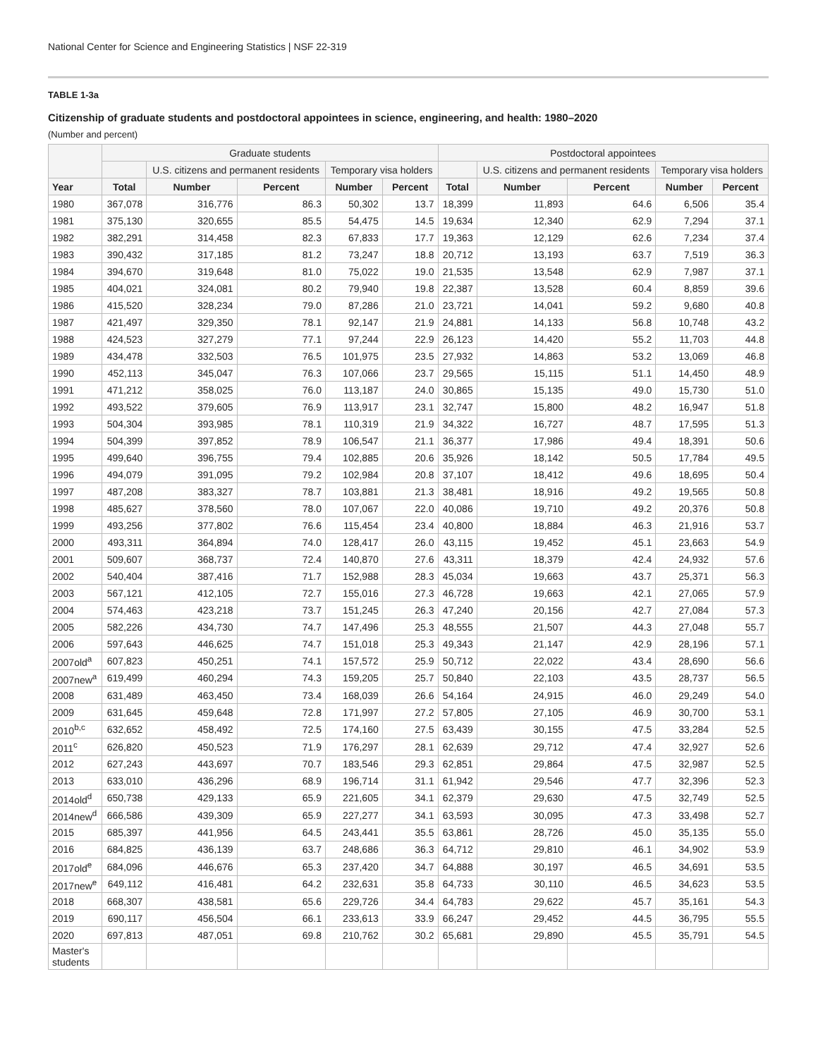National Center for Science and Engineering Statistics | NSF 22-319
TABLE 1-3a
Citizenship of graduate students and postdoctoral appointees in science, engineering, and health: 1980–2020
(Number and percent)
| | Graduate students | | | | | Postdoctoral appointees | | | | |
| --- | --- | --- | --- | --- | --- | --- | --- | --- | --- | --- |
| | | U.S. citizens and permanent residents | | Temporary visa holders | | | U.S. citizens and permanent residents | | Temporary visa holders | |
| Year | Total | Number | Percent | Number | Percent | Total | Number | Percent | Number | Percent |
| 1980 | 367,078 | 316,776 | 86.3 | 50,302 | 13.7 | 18,399 | 11,893 | 64.6 | 6,506 | 35.4 |
| 1981 | 375,130 | 320,655 | 85.5 | 54,475 | 14.5 | 19,634 | 12,340 | 62.9 | 7,294 | 37.1 |
| 1982 | 382,291 | 314,458 | 82.3 | 67,833 | 17.7 | 19,363 | 12,129 | 62.6 | 7,234 | 37.4 |
| 1983 | 390,432 | 317,185 | 81.2 | 73,247 | 18.8 | 20,712 | 13,193 | 63.7 | 7,519 | 36.3 |
| 1984 | 394,670 | 319,648 | 81.0 | 75,022 | 19.0 | 21,535 | 13,548 | 62.9 | 7,987 | 37.1 |
| 1985 | 404,021 | 324,081 | 80.2 | 79,940 | 19.8 | 22,387 | 13,528 | 60.4 | 8,859 | 39.6 |
| 1986 | 415,520 | 328,234 | 79.0 | 87,286 | 21.0 | 23,721 | 14,041 | 59.2 | 9,680 | 40.8 |
| 1987 | 421,497 | 329,350 | 78.1 | 92,147 | 21.9 | 24,881 | 14,133 | 56.8 | 10,748 | 43.2 |
| 1988 | 424,523 | 327,279 | 77.1 | 97,244 | 22.9 | 26,123 | 14,420 | 55.2 | 11,703 | 44.8 |
| 1989 | 434,478 | 332,503 | 76.5 | 101,975 | 23.5 | 27,932 | 14,863 | 53.2 | 13,069 | 46.8 |
| 1990 | 452,113 | 345,047 | 76.3 | 107,066 | 23.7 | 29,565 | 15,115 | 51.1 | 14,450 | 48.9 |
| 1991 | 471,212 | 358,025 | 76.0 | 113,187 | 24.0 | 30,865 | 15,135 | 49.0 | 15,730 | 51.0 |
| 1992 | 493,522 | 379,605 | 76.9 | 113,917 | 23.1 | 32,747 | 15,800 | 48.2 | 16,947 | 51.8 |
| 1993 | 504,304 | 393,985 | 78.1 | 110,319 | 21.9 | 34,322 | 16,727 | 48.7 | 17,595 | 51.3 |
| 1994 | 504,399 | 397,852 | 78.9 | 106,547 | 21.1 | 36,377 | 17,986 | 49.4 | 18,391 | 50.6 |
| 1995 | 499,640 | 396,755 | 79.4 | 102,885 | 20.6 | 35,926 | 18,142 | 50.5 | 17,784 | 49.5 |
| 1996 | 494,079 | 391,095 | 79.2 | 102,984 | 20.8 | 37,107 | 18,412 | 49.6 | 18,695 | 50.4 |
| 1997 | 487,208 | 383,327 | 78.7 | 103,881 | 21.3 | 38,481 | 18,916 | 49.2 | 19,565 | 50.8 |
| 1998 | 485,627 | 378,560 | 78.0 | 107,067 | 22.0 | 40,086 | 19,710 | 49.2 | 20,376 | 50.8 |
| 1999 | 493,256 | 377,802 | 76.6 | 115,454 | 23.4 | 40,800 | 18,884 | 46.3 | 21,916 | 53.7 |
| 2000 | 493,311 | 364,894 | 74.0 | 128,417 | 26.0 | 43,115 | 19,452 | 45.1 | 23,663 | 54.9 |
| 2001 | 509,607 | 368,737 | 72.4 | 140,870 | 27.6 | 43,311 | 18,379 | 42.4 | 24,932 | 57.6 |
| 2002 | 540,404 | 387,416 | 71.7 | 152,988 | 28.3 | 45,034 | 19,663 | 43.7 | 25,371 | 56.3 |
| 2003 | 567,121 | 412,105 | 72.7 | 155,016 | 27.3 | 46,728 | 19,663 | 42.1 | 27,065 | 57.9 |
| 2004 | 574,463 | 423,218 | 73.7 | 151,245 | 26.3 | 47,240 | 20,156 | 42.7 | 27,084 | 57.3 |
| 2005 | 582,226 | 434,730 | 74.7 | 147,496 | 25.3 | 48,555 | 21,507 | 44.3 | 27,048 | 55.7 |
| 2006 | 597,643 | 446,625 | 74.7 | 151,018 | 25.3 | 49,343 | 21,147 | 42.9 | 28,196 | 57.1 |
| 2007old<sup>a</sup> | 607,823 | 450,251 | 74.1 | 157,572 | 25.9 | 50,712 | 22,022 | 43.4 | 28,690 | 56.6 |
| 2007new<sup>a</sup> | 619,499 | 460,294 | 74.3 | 159,205 | 25.7 | 50,840 | 22,103 | 43.5 | 28,737 | 56.5 |
| 2008 | 631,489 | 463,450 | 73.4 | 168,039 | 26.6 | 54,164 | 24,915 | 46.0 | 29,249 | 54.0 |
| 2009 | 631,645 | 459,648 | 72.8 | 171,997 | 27.2 | 57,805 | 27,105 | 46.9 | 30,700 | 53.1 |
| 2010<sup>b,c</sup> | 632,652 | 458,492 | 72.5 | 174,160 | 27.5 | 63,439 | 30,155 | 47.5 | 33,284 | 52.5 |
| 2011<sup>c</sup> | 626,820 | 450,523 | 71.9 | 176,297 | 28.1 | 62,639 | 29,712 | 47.4 | 32,927 | 52.6 |
| 2012 | 627,243 | 443,697 | 70.7 | 183,546 | 29.3 | 62,851 | 29,864 | 47.5 | 32,987 | 52.5 |
| 2013 | 633,010 | 436,296 | 68.9 | 196,714 | 31.1 | 61,942 | 29,546 | 47.7 | 32,396 | 52.3 |
| 2014old<sup>d</sup> | 650,738 | 429,133 | 65.9 | 221,605 | 34.1 | 62,379 | 29,630 | 47.5 | 32,749 | 52.5 |
| 2014new<sup>d</sup> | 666,586 | 439,309 | 65.9 | 227,277 | 34.1 | 63,593 | 30,095 | 47.3 | 33,498 | 52.7 |
| 2015 | 685,397 | 441,956 | 64.5 | 243,441 | 35.5 | 63,861 | 28,726 | 45.0 | 35,135 | 55.0 |
| 2016 | 684,825 | 436,139 | 63.7 | 248,686 | 36.3 | 64,712 | 29,810 | 46.1 | 34,902 | 53.9 |
| 2017old<sup>e</sup> | 684,096 | 446,676 | 65.3 | 237,420 | 34.7 | 64,888 | 30,197 | 46.5 | 34,691 | 53.5 |
| 2017new<sup>e</sup> | 649,112 | 416,481 | 64.2 | 232,631 | 35.8 | 64,733 | 30,110 | 46.5 | 34,623 | 53.5 |
| 2018 | 668,307 | 438,581 | 65.6 | 229,726 | 34.4 | 64,783 | 29,622 | 45.7 | 35,161 | 54.3 |
| 2019 | 690,117 | 456,504 | 66.1 | 233,613 | 33.9 | 66,247 | 29,452 | 44.5 | 36,795 | 55.5 |
| 2020 | 697,813 | 487,051 | 69.8 | 210,762 | 30.2 | 65,681 | 29,890 | 45.5 | 35,791 | 54.5 |
| Master's students | | | | | | | | | | |